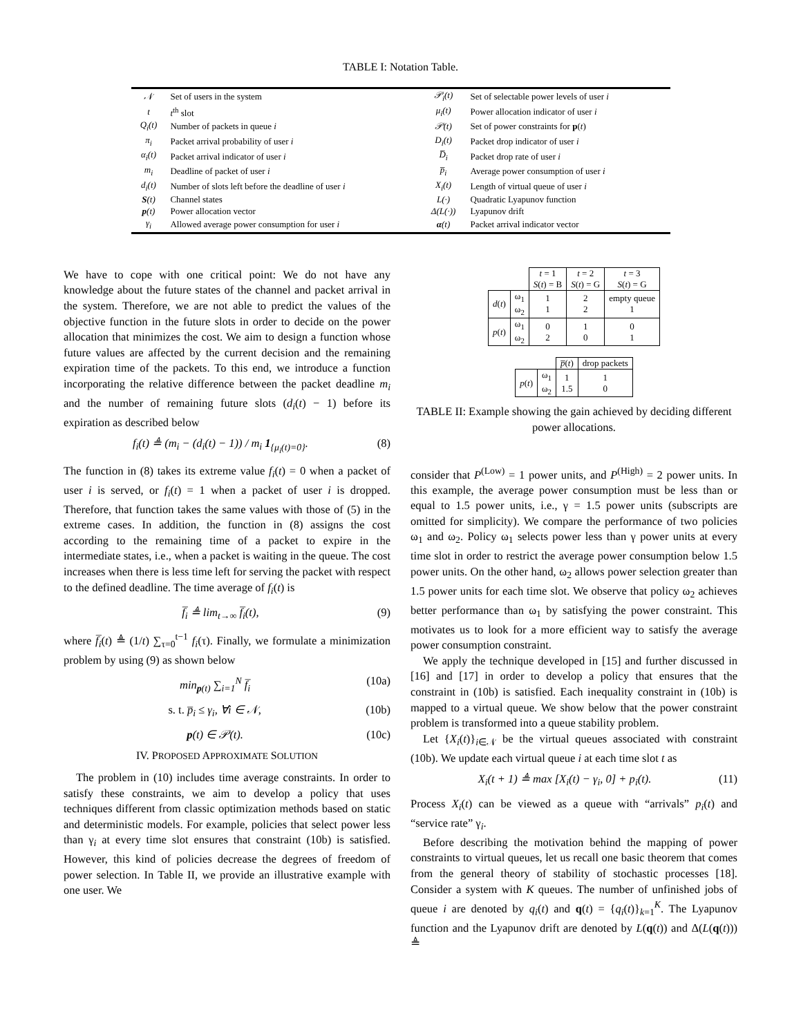TABLE I: Notation Table.
| 𝒩 | Set of users in the system | 𝒫<sub>i</sub>(t) | Set of selectable power levels of user i |
| t | t<sup>th</sup> slot | μ<sub>i</sub>(t) | Power allocation indicator of user i |
| Q<sub>i</sub>(t) | Number of packets in queue i | 𝒫(t) | Set of power constraints for p ( t ) |
| π<sub>i</sub> | Packet arrival probability of user i | D<sub>i</sub>(t) | Packet drop indicator of user i |
| α<sub>i</sub>(t) | Packet arrival indicator of user i | D̅<sub>i</sub> | Packet drop rate of user i |
| m<sub>i</sub> | Deadline of packet of user i | p̅<sub>i</sub> | Average power consumption of user i |
| d<sub>i</sub>(t) | Number of slots left before the deadline of user i | X<sub>i</sub>(t) | Length of virtual queue of user i |
| S (t) | Channel states | L(·) | Quadratic Lyapunov function |
| p (t) | Power allocation vector | Δ(L(·)) | Lyapunov drift |
| γ<sub>i</sub> | Allowed average power consumption for user i | α (t) | Packet arrival indicator vector |
We have to cope with one critical point: We do not have any knowledge about the future states of the channel and packet arrival in the system. Therefore, we are not able to predict the values of the objective function in the future slots in order to decide on the power allocation that minimizes the cost. We aim to design a function whose future values are affected by the current decision and the remaining expiration time of the packets. To this end, we introduce a function incorporating the relative difference between the packet deadline m<sub>i</sub> and the number of remaining future slots (d<sub>i</sub>(t) − 1) before its expiration as described below
f<sub>i</sub>(t) ≜ (m<sub>i</sub> − (d<sub>i</sub>(t) − 1)) / m<sub>i</sub> 1<sub>{μ<sub>i</sub>(t)=0}</sub>. (8)
The function in (8) takes its extreme value f<sub>i</sub>(t) = 0 when a packet of user i is served, or f<sub>i</sub>(t) = 1 when a packet of user i is dropped. Therefore, that function takes the same values with those of (5) in the extreme cases. In addition, the function in (8) assigns the cost according to the remaining time of a packet to expire in the intermediate states, i.e., when a packet is waiting in the queue. The cost increases when there is less time left for serving the packet with respect to the defined deadline. The time average of f<sub>i</sub>(t) is
f̅<sub>i</sub> ≜ lim<sub>t→∞</sub> f̅<sub>i</sub>(t), (9)
where f̅<sub>i</sub>(t) ≜ (1/t) ∑<sub>τ=0</sub><sup>t−1</sup> f<sub>i</sub>(τ). Finally, we formulate a minimization problem by using (9) as shown below
min<sub>p(t)</sub> ∑<sub>i=1</sub><sup>N</sup> f̅<sub>i</sub> (10a)
s. t. p̅<sub>i</sub> ≤ γ<sub>i</sub>, ∀i ∈ 𝒩, (10b)
p(t) ∈ 𝒫(t). (10c)
IV. PROPOSED APPROXIMATE SOLUTION
The problem in (10) includes time average constraints. In order to satisfy these constraints, we aim to develop a policy that uses techniques different from classic optimization methods based on static and deterministic models. For example, policies that select power less than γ<sub>i</sub> at every time slot ensures that constraint (10b) is satisfied. However, this kind of policies decrease the degrees of freedom of power selection. In Table II, we provide an illustrative example with one user. We
| | | t = 1 S ( t ) = B | t = 2 S ( t ) = G | t = 3 S ( t ) = G |
| d ( t ) | ω<sub>1</sub> ω<sub>2</sub> | 1 1 | 2 2 | empty queue 1 |
| p ( t ) | ω<sub>1</sub> ω<sub>2</sub> | 0 2 | 1 0 | 0 1 |
| | | p̅ ( t ) | drop packets |
| p ( t ) | ω<sub>1</sub> ω<sub>2</sub> | 1 1.5 | 1 0 |
TABLE II: Example showing the gain achieved by deciding different power allocations.
consider that P<sup>(Low)</sup> = 1 power units, and P<sup>(High)</sup> = 2 power units. In this example, the average power consumption must be less than or equal to 1.5 power units, i.e., γ = 1.5 power units (subscripts are omitted for simplicity). We compare the performance of two policies ω<sub>1</sub> and ω<sub>2</sub>. Policy ω<sub>1</sub> selects power less than γ power units at every time slot in order to restrict the average power consumption below 1.5 power units. On the other hand, ω<sub>2</sub> allows power selection greater than 1.5 power units for each time slot. We observe that policy ω<sub>2</sub> achieves better performance than ω<sub>1</sub> by satisfying the power constraint. This motivates us to look for a more efficient way to satisfy the average power consumption constraint.
We apply the technique developed in [15] and further discussed in [16] and [17] in order to develop a policy that ensures that the constraint in (10b) is satisfied. Each inequality constraint in (10b) is mapped to a virtual queue. We show below that the power constraint problem is transformed into a queue stability problem.
Let {X<sub>i</sub>(t)}<sub>i∈𝒩</sub> be the virtual queues associated with constraint (10b). We update each virtual queue i at each time slot t as
X<sub>i</sub>(t + 1) ≜ max [X<sub>i</sub>(t) − γ<sub>i</sub>, 0] + p<sub>i</sub>(t). (11)
Process X<sub>i</sub>(t) can be viewed as a queue with “arrivals” p<sub>i</sub>(t) and “service rate” γ<sub>i</sub>.
Before describing the motivation behind the mapping of power constraints to virtual queues, let us recall one basic theorem that comes from the general theory of stability of stochastic processes [18]. Consider a system with K queues. The number of unfinished jobs of queue i are denoted by q<sub>i</sub>(t) and q(t) = {q<sub>i</sub>(t)}<sub>k=1</sub><sup>K</sup>. The Lyapunov function and the Lyapunov drift are denoted by L(q(t)) and Δ(L(q(t))) ≜